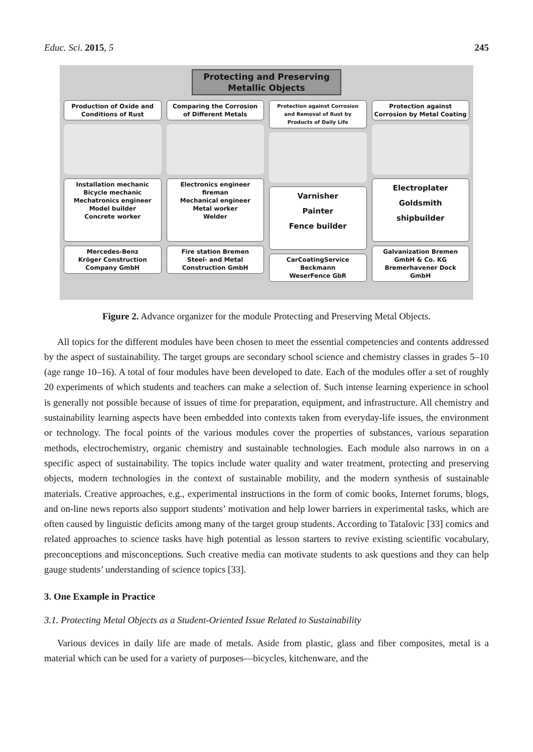Educ. Sci. 2015, 5 245
Protecting and Preserving
Metallic Objects
Production of Oxide and Conditions of Rust
Installation mechanic
Bicycle mechanic
Mechatronics engineer
Model builder
Concrete worker
Mercedes-Benz
Kröger Construction Company GmbH
Comparing the Corrosion of Different Metals
Electronics engineer
fireman
Mechanical engineer
Metal worker
Welder
Fire station Bremen
Steel- and Metal Construction GmbH
Protection against Corrosion and Removal of Rust by Products of Daily Life
Varnisher
Painter
Fence builder
CarCoatingService Beckmann
WeserFence GbR
Protection against Corrosion by Metal Coating
Electroplater
Goldsmith
shipbuilder
Galvanization Bremen GmbH & Co. KG
Bremerhavener Dock GmbH
Figure 2. Advance organizer for the module Protecting and Preserving Metal Objects.
All topics for the different modules have been chosen to meet the essential competencies and contents addressed by the aspect of sustainability. The target groups are secondary school science and chemistry classes in grades 5–10 (age range 10–16). A total of four modules have been developed to date. Each of the modules offer a set of roughly 20 experiments of which students and teachers can make a selection of. Such intense learning experience in school is generally not possible because of issues of time for preparation, equipment, and infrastructure. All chemistry and sustainability learning aspects have been embedded into contexts taken from everyday-life issues, the environment or technology. The focal points of the various modules cover the properties of substances, various separation methods, electrochemistry, organic chemistry and sustainable technologies. Each module also narrows in on a specific aspect of sustainability. The topics include water quality and water treatment, protecting and preserving objects, modern technologies in the context of sustainable mobility, and the modern synthesis of sustainable materials. Creative approaches, e.g., experimental instructions in the form of comic books, Internet forums, blogs, and on-line news reports also support students’ motivation and help lower barriers in experimental tasks, which are often caused by linguistic deficits among many of the target group students. According to Tatalovic [33] comics and related approaches to science tasks have high potential as lesson starters to revive existing scientific vocabulary, preconceptions and misconceptions. Such creative media can motivate students to ask questions and they can help gauge students’ understanding of science topics [33].
3. One Example in Practice
3.1. Protecting Metal Objects as a Student-Oriented Issue Related to Sustainability
Various devices in daily life are made of metals. Aside from plastic, glass and fiber composites, metal is a material which can be used for a variety of purposes—bicycles, kitchenware, and the